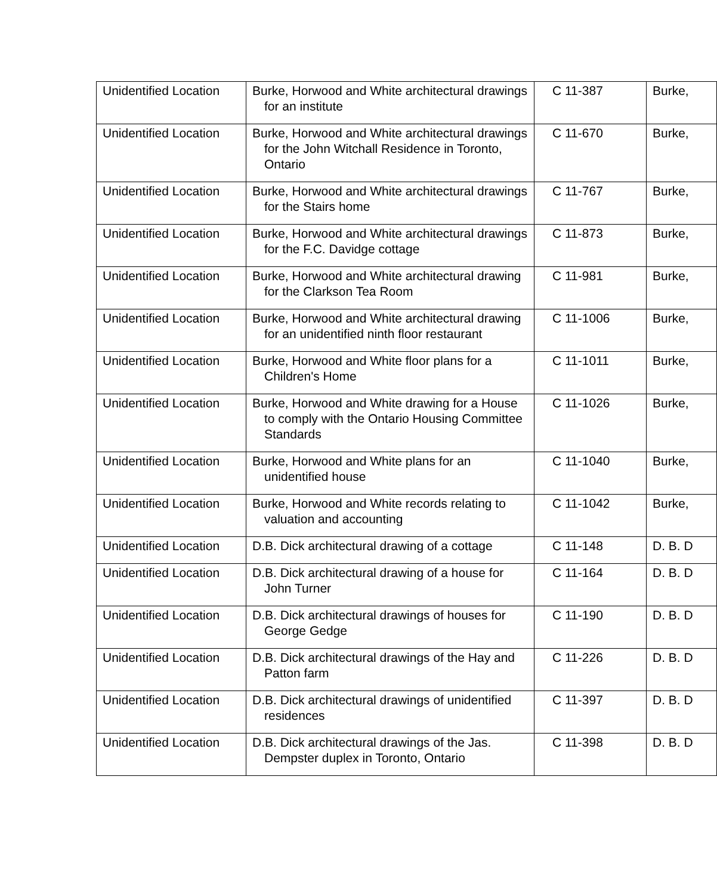| Unidentified Location | Burke, Horwood and White architectural drawings for an institute | C 11-387 | Burke, |
| Unidentified Location | Burke, Horwood and White architectural drawings for the John Witchall Residence in Toronto, Ontario | C 11-670 | Burke, |
| Unidentified Location | Burke, Horwood and White architectural drawings for the Stairs home | C 11-767 | Burke, |
| Unidentified Location | Burke, Horwood and White architectural drawings for the F.C. Davidge cottage | C 11-873 | Burke, |
| Unidentified Location | Burke, Horwood and White architectural drawing for the Clarkson Tea Room | C 11-981 | Burke, |
| Unidentified Location | Burke, Horwood and White architectural drawing for an unidentified ninth floor restaurant | C 11-1006 | Burke, |
| Unidentified Location | Burke, Horwood and White floor plans for a Children's Home | C 11-1011 | Burke, |
| Unidentified Location | Burke, Horwood and White drawing for a House to comply with the Ontario Housing Committee Standards | C 11-1026 | Burke, |
| Unidentified Location | Burke, Horwood and White plans for an unidentified house | C 11-1040 | Burke, |
| Unidentified Location | Burke, Horwood and White records relating to valuation and accounting | C 11-1042 | Burke, |
| Unidentified Location | D.B. Dick architectural drawing of a cottage | C 11-148 | D. B. D |
| Unidentified Location | D.B. Dick architectural drawing of a house for John Turner | C 11-164 | D. B. D |
| Unidentified Location | D.B. Dick architectural drawings of houses for George Gedge | C 11-190 | D. B. D |
| Unidentified Location | D.B. Dick architectural drawings of the Hay and Patton farm | C 11-226 | D. B. D |
| Unidentified Location | D.B. Dick architectural drawings of unidentified residences | C 11-397 | D. B. D |
| Unidentified Location | D.B. Dick architectural drawings of the Jas. Dempster duplex in Toronto, Ontario | C 11-398 | D. B. D |